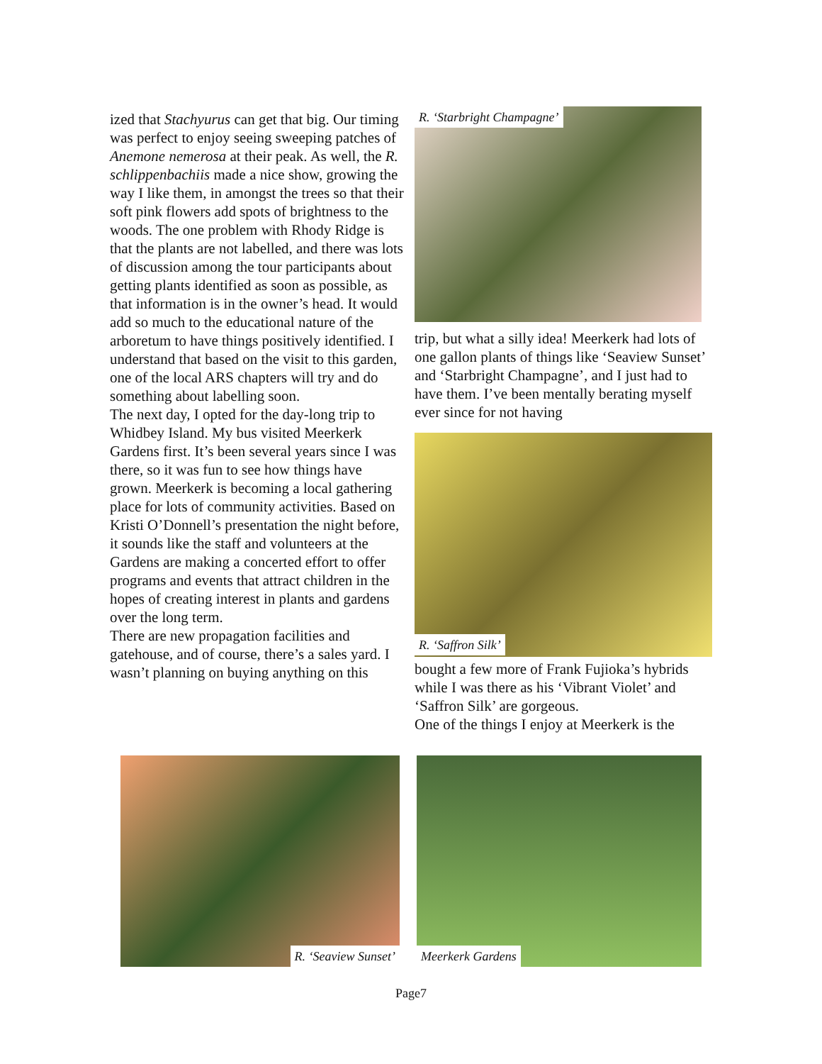ized that Stachyurus can get that big. Our timing was perfect to enjoy seeing sweeping patches of Anemone nemerosa at their peak. As well, the R. schlippenbachiis made a nice show, growing the way I like them, in amongst the trees so that their soft pink flowers add spots of brightness to the woods. The one problem with Rhody Ridge is that the plants are not labelled, and there was lots of discussion among the tour participants about getting plants identified as soon as possible, as that information is in the owner’s head. It would add so much to the educational nature of the arboretum to have things positively identified. I understand that based on the visit to this garden, one of the local ARS chapters will try and do something about labelling soon.
The next day, I opted for the day-long trip to Whidbey Island. My bus visited Meerkerk Gardens first. It’s been several years since I was there, so it was fun to see how things have grown. Meerkerk is becoming a local gathering place for lots of community activities. Based on Kristi O’Donnell’s presentation the night before, it sounds like the staff and volunteers at the Gardens are making a concerted effort to offer programs and events that attract children in the hopes of creating interest in plants and gardens over the long term.
There are new propagation facilities and gatehouse, and of course, there’s a sales yard. I wasn’t planning on buying anything on this
R. ‘Starbright Champagne’
trip, but what a silly idea! Meerkerk had lots of one gallon plants of things like ‘Seaview Sunset’ and ‘Starbright Champagne’, and I just had to have them. I’ve been mentally berating myself ever since for not having
R. ‘Saffron Silk’
bought a few more of Frank Fujioka’s hybrids while I was there as his ‘Vibrant Violet’ and ‘Saffron Silk’ are gorgeous.
One of the things I enjoy at Meerkerk is the
R. ‘Seaview Sunset’
Meerkerk Gardens
Page7